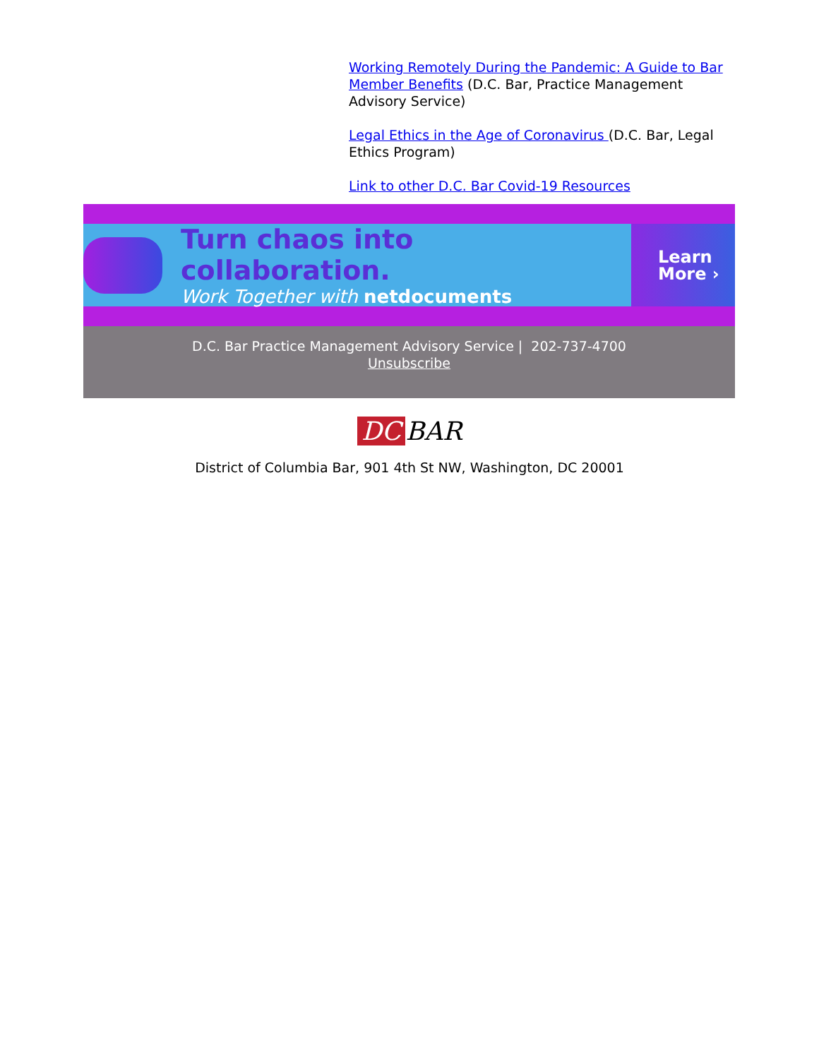Working Remotely During the Pandemic: A Guide to Bar Member Benefits (D.C. Bar, Practice Management Advisory Service)
Legal Ethics in the Age of Coronavirus (D.C. Bar, Legal Ethics Program)
Link to other D.C. Bar Covid-19 Resources
Turn chaos into collaboration.
Work Together with netdocuments
Learn
More ›
D.C. Bar Practice Management Advisory Service | 202-737-4700
Unsubscribe
DC BAR
District of Columbia Bar, 901 4th St NW, Washington, DC 20001